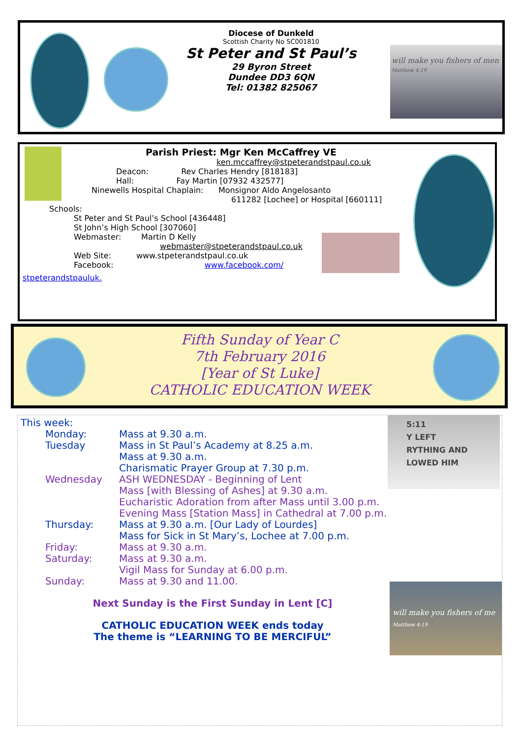Diocese of Dunkeld
Scottish Charity No SC001810
St Peter and St Paul’s
29 Byron Street
Dundee DD3 6QN
Tel: 01382 825067
will make you fishers of men
Matthew 4:19
Parish Priest: Mgr Ken McCaffrey VE
ken.mccaffrey@stpeterandstpaul.co.uk
Deacon: Rev Charles Hendry [818183]
Hall: Fay Martin [07932 432577]
Ninewells Hospital Chaplain: Monsignor Aldo Angelosanto
611282 [Lochee] or Hospital [660111]
Schools:
St Peter and St Paul’s School [436448]
St John’s High School [307060]
Webmaster: Martin D Kelly
webmaster@stpeterandstpaul.co.uk
Web Site: www.stpeterandstpaul.co.uk
Facebook: www.facebook.com/
stpeterandstpauluk.
Fifth Sunday of Year C
7th February 2016
[Year of St Luke]
CATHOLIC EDUCATION WEEK
5:11
Y LEFT
RYTHING AND
LOWED HIM
will make you fishers of me
Matthew 4:19
This week:
Monday:
Tuesday
Wednesday
Thursday:
Friday:
Saturday:
Sunday:
Mass at 9.30 a.m.
Mass in St Paul’s Academy at 8.25 a.m.
Mass at 9.30 a.m.
Charismatic Prayer Group at 7.30 p.m.
ASH WEDNESDAY - Beginning of Lent
Mass [with Blessing of Ashes] at 9.30 a.m.
Eucharistic Adoration from after Mass until 3.00 p.m.
Evening Mass [Station Mass] in Cathedral at 7.00 p.m.
Mass at 9.30 a.m. [Our Lady of Lourdes]
Mass for Sick in St Mary’s, Lochee at 7.00 p.m.
Mass at 9.30 a.m.
Mass at 9.30 a.m.
Vigil Mass for Sunday at 6.00 p.m.
Mass at 9.30 and 11.00.
Next Sunday is the First Sunday in Lent [C]
CATHOLIC EDUCATION WEEK ends today
The theme is “LEARNING TO BE MERCIFUL”